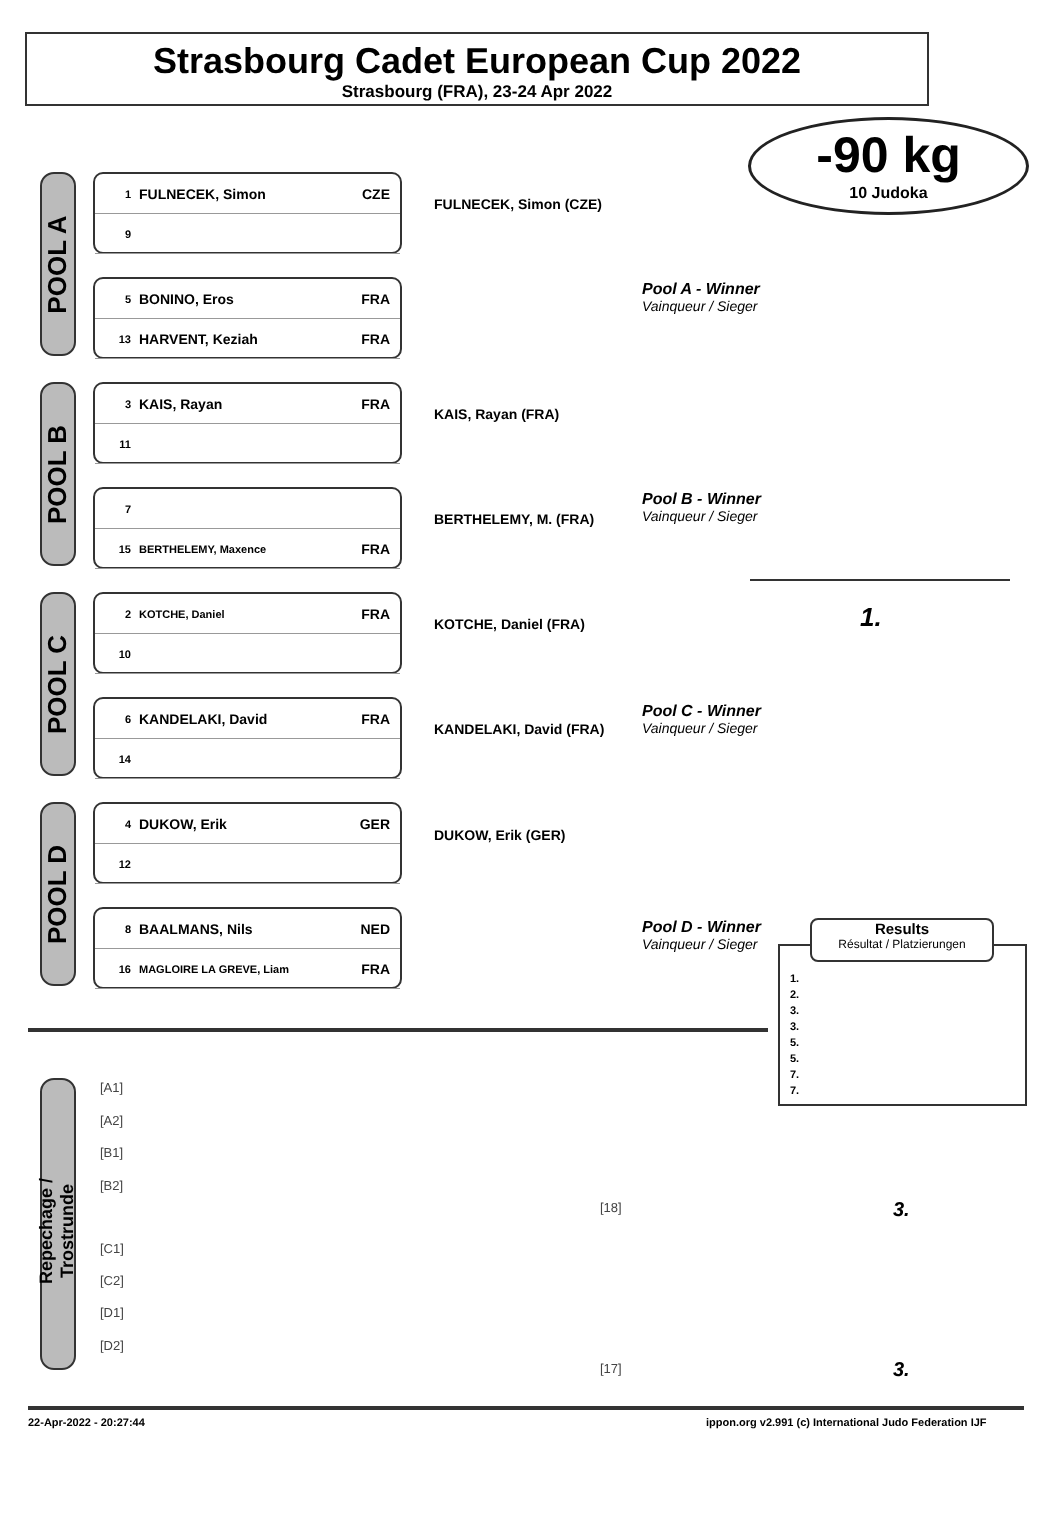Strasbourg Cadet European Cup 2022
Strasbourg (FRA), 23-24 Apr 2022
-90 kg
10 Judoka
POOL A
1 FULNECEK, Simon CZE
9
FULNECEK, Simon (CZE)
5 BONINO, Eros FRA
13 HARVENT, Keziah FRA
Pool A - Winner
Vainqueur / Sieger
POOL B
3 KAIS, Rayan FRA
11
KAIS, Rayan (FRA)
7
15 BERTHELEMY, Maxence FRA
BERTHELEMY, M. (FRA)
Pool B - Winner
Vainqueur / Sieger
1.
POOL C
2 KOTCHE, Daniel FRA
10
KOTCHE, Daniel (FRA)
6 KANDELAKI, David FRA
14
KANDELAKI, David (FRA)
Pool C - Winner
Vainqueur / Sieger
POOL D
4 DUKOW, Erik GER
12
DUKOW, Erik (GER)
8 BAALMANS, Nils NED
16 MAGLOIRE LA GREVE, Liam FRA
Pool D - Winner
Vainqueur / Sieger
1.
2.
3.
3.
5.
5.
7.
7.
Results
Résultat / Platzierungen
Repechage / Trostrunde
[A1]
[A2]
[B1]
[B2]
[18] 3.
[C1]
[C2]
[D1]
[D2]
[17] 3.
22-Apr-2022 - 20:27:44
ippon.org v2.991 (c) International Judo Federation IJF